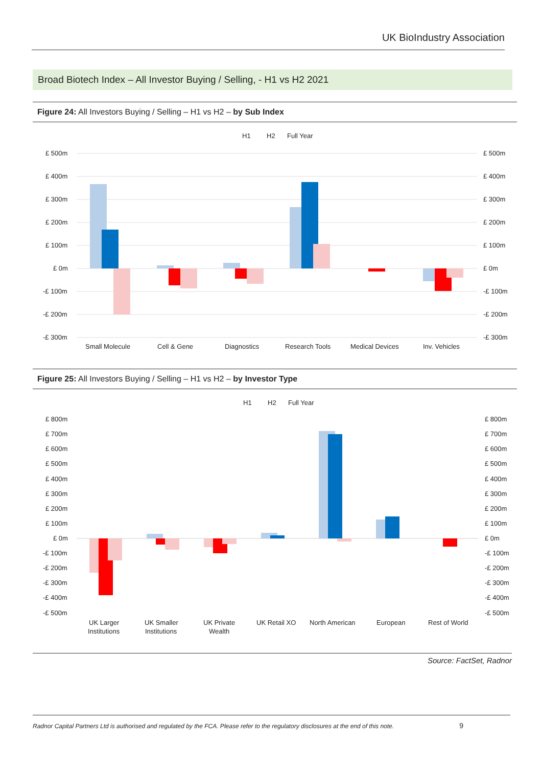UK BioIndustry Association
Broad Biotech Index – All Investor Buying / Selling, - H1 vs H2 2021
Figure 24: All Investors Buying / Selling – H1 vs H2 – by Sub Index
H1
H2
Full Year
£ 500m
£ 400m
£ 300m
£ 200m
£ 100m
£ 0m
-£ 100m
-£ 200m
-£ 300m
£ 500m
£ 400m
£ 300m
£ 200m
£ 100m
£ 0m
-£ 100m
-£ 200m
-£ 300m
Small Molecule
Cell & Gene
Diagnostics
Research Tools
Medical Devices
Inv. Vehicles
Figure 25: All Investors Buying / Selling – H1 vs H2 – by Investor Type
H1
H2
Full Year
£ 800m
£ 700m
£ 600m
£ 500m
£ 400m
£ 300m
£ 200m
£ 100m
£ 0m
-£ 100m
-£ 200m
-£ 300m
-£ 400m
-£ 500m
£ 800m
£ 700m
£ 600m
£ 500m
£ 400m
£ 300m
£ 200m
£ 100m
£ 0m
-£ 100m
-£ 200m
-£ 300m
-£ 400m
-£ 500m
UK Larger
Institutions
UK Smaller
Institutions
UK Private
Wealth
UK Retail XO
North American
European
Rest of World
Source: FactSet, Radnor
Radnor Capital Partners Ltd is authorised and regulated by the FCA. Please refer to the regulatory disclosures at the end of this note. 9